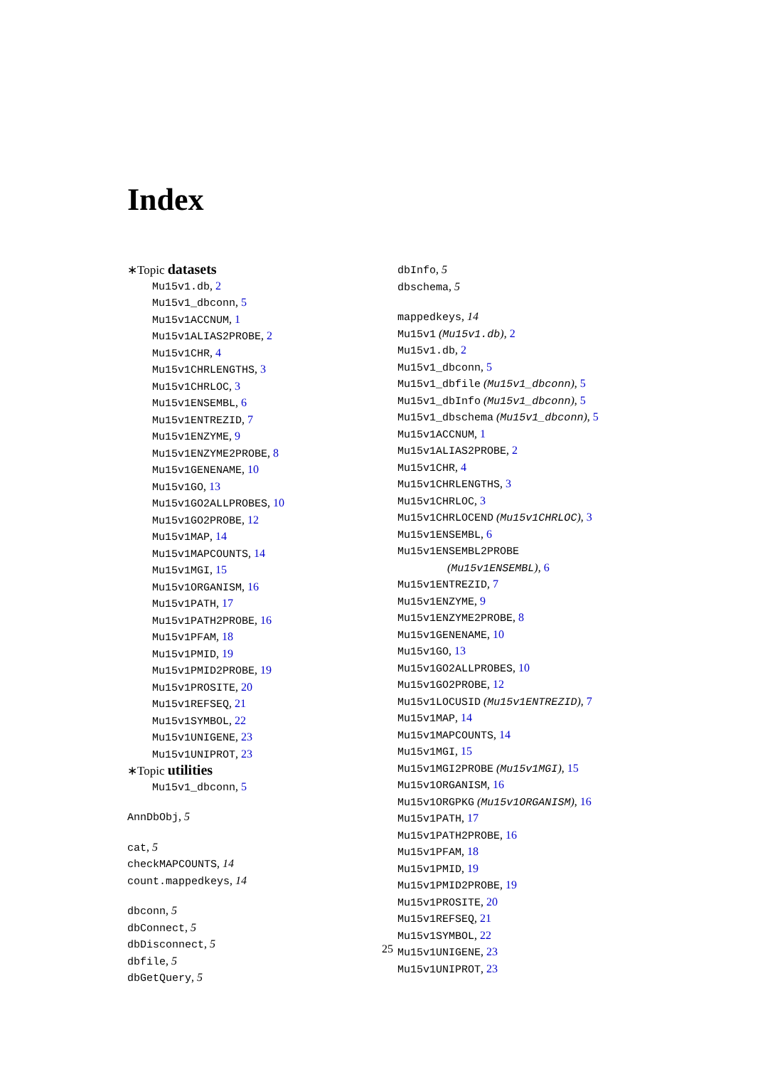Index
∗Topic datasets
Mu15v1.db, 2
Mu15v1_dbconn, 5
Mu15v1ACCNUM, 1
Mu15v1ALIAS2PROBE, 2
Mu15v1CHR, 4
Mu15v1CHRLENGTHS, 3
Mu15v1CHRLOC, 3
Mu15v1ENSEMBL, 6
Mu15v1ENTREZID, 7
Mu15v1ENZYME, 9
Mu15v1ENZYME2PROBE, 8
Mu15v1GENENAME, 10
Mu15v1GO, 13
Mu15v1GO2ALLPROBES, 10
Mu15v1GO2PROBE, 12
Mu15v1MAP, 14
Mu15v1MAPCOUNTS, 14
Mu15v1MGI, 15
Mu15v1ORGANISM, 16
Mu15v1PATH, 17
Mu15v1PATH2PROBE, 16
Mu15v1PFAM, 18
Mu15v1PMID, 19
Mu15v1PMID2PROBE, 19
Mu15v1PROSITE, 20
Mu15v1REFSEQ, 21
Mu15v1SYMBOL, 22
Mu15v1UNIGENE, 23
Mu15v1UNIPROT, 23
∗Topic utilities
Mu15v1_dbconn, 5
AnnDbObj, 5
cat, 5
checkMAPCOUNTS, 14
count.mappedkeys, 14
dbconn, 5
dbConnect, 5
dbDisconnect, 5
dbfile, 5
dbGetQuery, 5
dbInfo, 5
dbschema, 5
mappedkeys, 14
Mu15v1 (Mu15v1.db), 2
Mu15v1.db, 2
Mu15v1_dbconn, 5
Mu15v1_dbfile (Mu15v1_dbconn), 5
Mu15v1_dbInfo (Mu15v1_dbconn), 5
Mu15v1_dbschema (Mu15v1_dbconn), 5
Mu15v1ACCNUM, 1
Mu15v1ALIAS2PROBE, 2
Mu15v1CHR, 4
Mu15v1CHRLENGTHS, 3
Mu15v1CHRLOC, 3
Mu15v1CHRLOCEND (Mu15v1CHRLOC), 3
Mu15v1ENSEMBL, 6
Mu15v1ENSEMBL2PROBE
(Mu15v1ENSEMBL), 6
Mu15v1ENTREZID, 7
Mu15v1ENZYME, 9
Mu15v1ENZYME2PROBE, 8
Mu15v1GENENAME, 10
Mu15v1GO, 13
Mu15v1GO2ALLPROBES, 10
Mu15v1GO2PROBE, 12
Mu15v1LOCUSID (Mu15v1ENTREZID), 7
Mu15v1MAP, 14
Mu15v1MAPCOUNTS, 14
Mu15v1MGI, 15
Mu15v1MGI2PROBE (Mu15v1MGI), 15
Mu15v1ORGANISM, 16
Mu15v1ORGPKG (Mu15v1ORGANISM), 16
Mu15v1PATH, 17
Mu15v1PATH2PROBE, 16
Mu15v1PFAM, 18
Mu15v1PMID, 19
Mu15v1PMID2PROBE, 19
Mu15v1PROSITE, 20
Mu15v1REFSEQ, 21
Mu15v1SYMBOL, 22
Mu15v1UNIGENE, 23
Mu15v1UNIPROT, 23
25